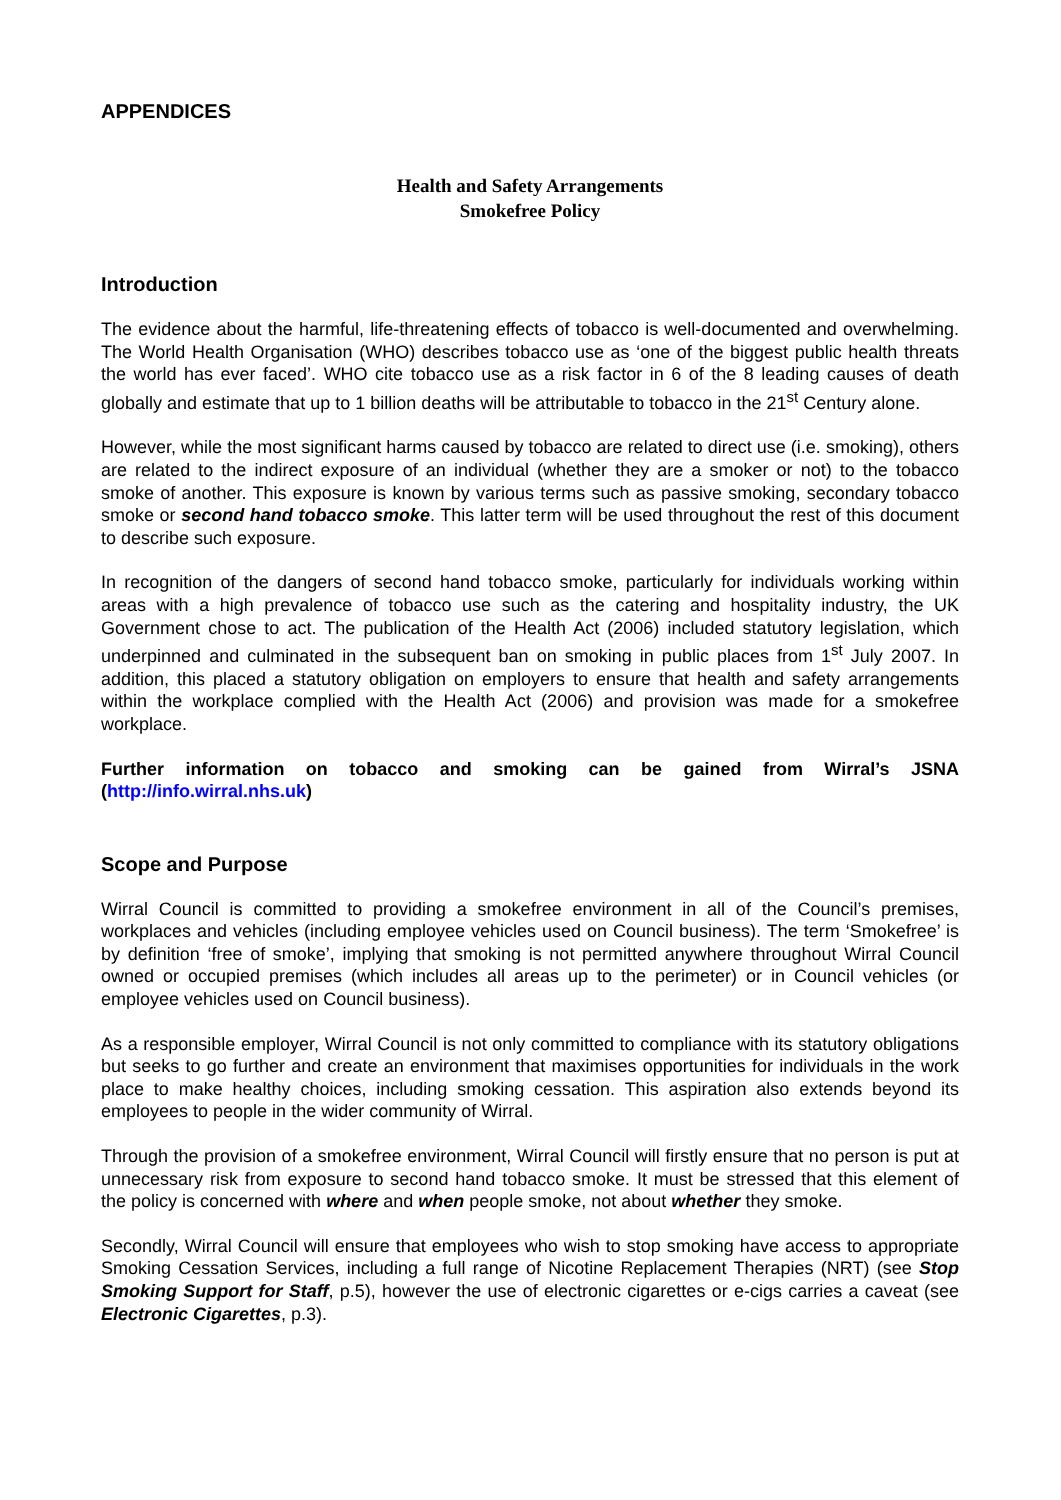APPENDICES
Health and Safety Arrangements
Smokefree Policy
Introduction
The evidence about the harmful, life-threatening effects of tobacco is well-documented and overwhelming. The World Health Organisation (WHO) describes tobacco use as ‘one of the biggest public health threats the world has ever faced’. WHO cite tobacco use as a risk factor in 6 of the 8 leading causes of death globally and estimate that up to 1 billion deaths will be attributable to tobacco in the 21<sup>st</sup> Century alone.
However, while the most significant harms caused by tobacco are related to direct use (i.e. smoking), others are related to the indirect exposure of an individual (whether they are a smoker or not) to the tobacco smoke of another. This exposure is known by various terms such as passive smoking, secondary tobacco smoke or second hand tobacco smoke. This latter term will be used throughout the rest of this document to describe such exposure.
In recognition of the dangers of second hand tobacco smoke, particularly for individuals working within areas with a high prevalence of tobacco use such as the catering and hospitality industry, the UK Government chose to act. The publication of the Health Act (2006) included statutory legislation, which underpinned and culminated in the subsequent ban on smoking in public places from 1<sup>st</sup> July 2007. In addition, this placed a statutory obligation on employers to ensure that health and safety arrangements within the workplace complied with the Health Act (2006) and provision was made for a smokefree workplace.
Further information on tobacco and smoking can be gained from Wirral’s JSNA (http://info.wirral.nhs.uk)
Scope and Purpose
Wirral Council is committed to providing a smokefree environment in all of the Council’s premises, workplaces and vehicles (including employee vehicles used on Council business). The term ‘Smokefree’ is by definition ‘free of smoke’, implying that smoking is not permitted anywhere throughout Wirral Council owned or occupied premises (which includes all areas up to the perimeter) or in Council vehicles (or employee vehicles used on Council business).
As a responsible employer, Wirral Council is not only committed to compliance with its statutory obligations but seeks to go further and create an environment that maximises opportunities for individuals in the work place to make healthy choices, including smoking cessation. This aspiration also extends beyond its employees to people in the wider community of Wirral.
Through the provision of a smokefree environment, Wirral Council will firstly ensure that no person is put at unnecessary risk from exposure to second hand tobacco smoke. It must be stressed that this element of the policy is concerned with where and when people smoke, not about whether they smoke.
Secondly, Wirral Council will ensure that employees who wish to stop smoking have access to appropriate Smoking Cessation Services, including a full range of Nicotine Replacement Therapies (NRT) (see Stop Smoking Support for Staff, p.5), however the use of electronic cigarettes or e-cigs carries a caveat (see Electronic Cigarettes, p.3).